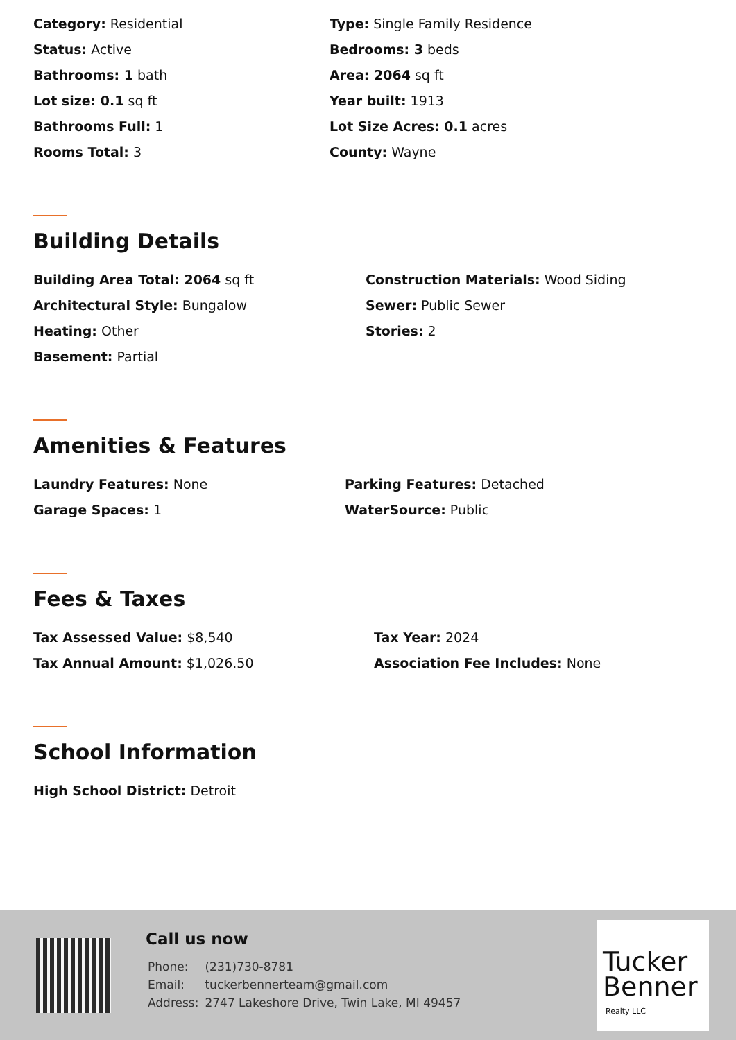Category: Residential
Type: Single Family Residence
Status: Active
Bedrooms: 3 beds
Bathrooms: 1 bath
Area: 2064 sq ft
Lot size: 0.1 sq ft
Year built: 1913
Bathrooms Full: 1
Lot Size Acres: 0.1 acres
Rooms Total: 3
County: Wayne
Building Details
Building Area Total: 2064 sq ft
Construction Materials: Wood Siding
Architectural Style: Bungalow
Sewer: Public Sewer
Heating: Other
Stories: 2
Basement: Partial
Amenities & Features
Laundry Features: None
Parking Features: Detached
Garage Spaces: 1
WaterSource: Public
Fees & Taxes
Tax Assessed Value: $8,540
Tax Year: 2024
Tax Annual Amount: $1,026.50
Association Fee Includes: None
School Information
High School District: Detroit
Call us now
| Phone: | (231)730-8781 |
| Email: | tuckerbennerteam@gmail.com |
| Address: | 2747 Lakeshore Drive, Twin Lake, MI 49457 |
Tucker
Benner
Realty LLC